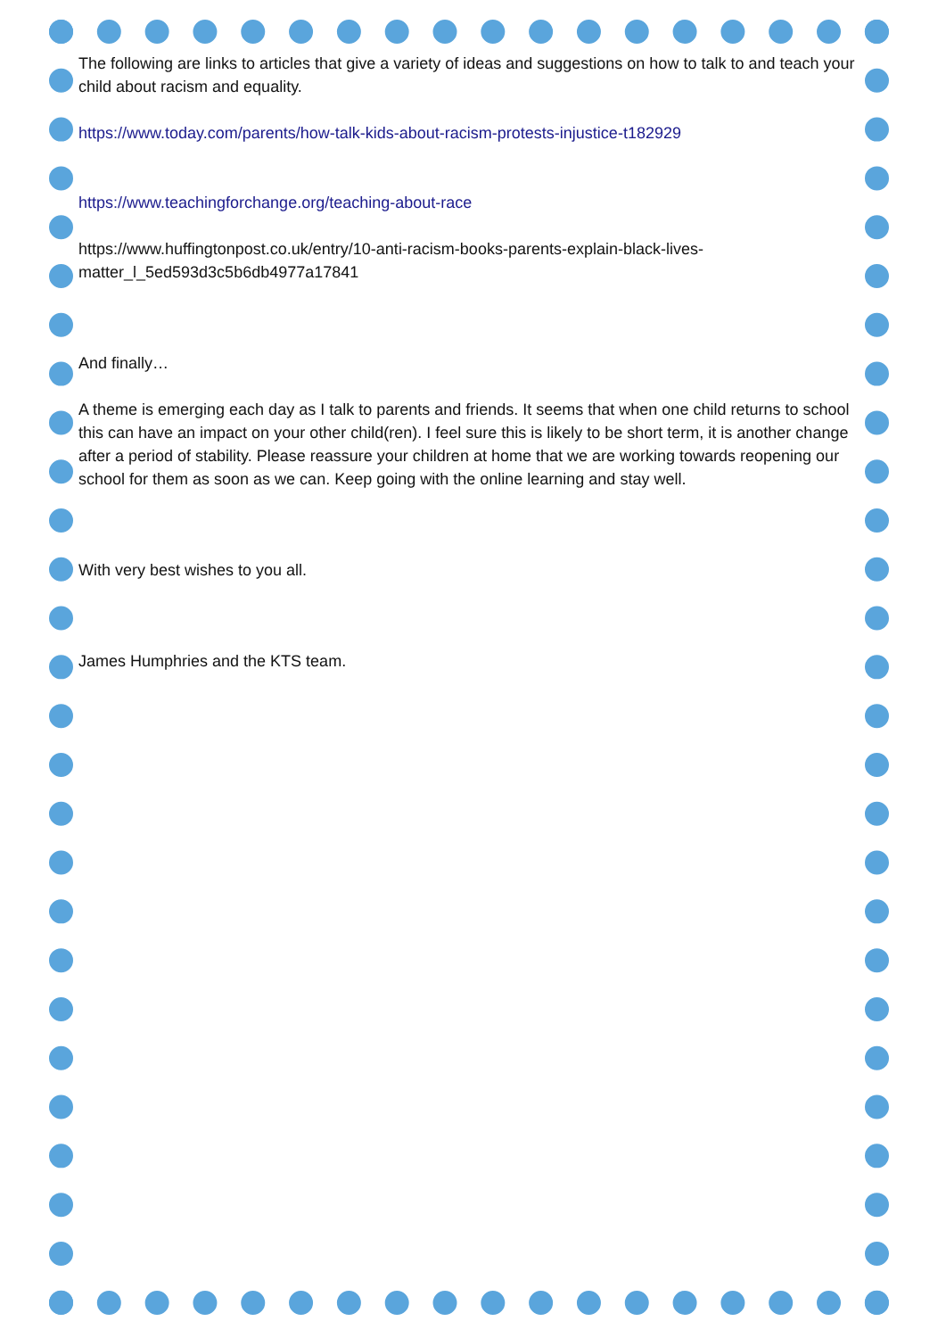The following are links to articles that give a variety of ideas and suggestions on how to talk to and teach your child about racism and equality.
https://www.today.com/parents/how-talk-kids-about-racism-protests-injustice-t182929
https://www.teachingforchange.org/teaching-about-race
https://www.huffingtonpost.co.uk/entry/10-anti-racism-books-parents-explain-black-lives-matter_l_5ed593d3c5b6db4977a17841
And finally…
A theme is emerging each day as I talk to parents and friends. It seems that when one child returns to school this can have an impact on your other child(ren). I feel sure this is likely to be short term, it is another change after a period of stability. Please reassure your children at home that we are working towards reopening our school for them as soon as we can. Keep going with the online learning and stay well.
With very best wishes to you all.
James Humphries and the KTS team.